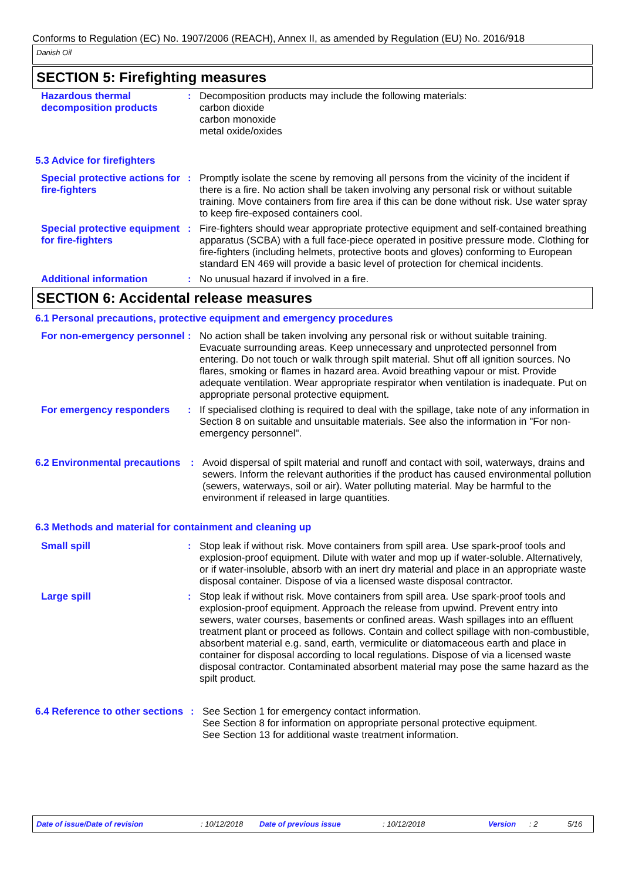Conforms to Regulation (EC) No. 1907/2006 (REACH), Annex II, as amended by Regulation (EU) No. 2016/918
Danish Oil
SECTION 5: Firefighting measures
Hazardous thermal decomposition products
: Decomposition products may include the following materials:
carbon dioxide
carbon monoxide
metal oxide/oxides
5.3 Advice for firefighters
Special protective actions for fire-fighters
: Promptly isolate the scene by removing all persons from the vicinity of the incident if there is a fire. No action shall be taken involving any personal risk or without suitable training. Move containers from fire area if this can be done without risk. Use water spray to keep fire-exposed containers cool.
Special protective equipment for fire-fighters
: Fire-fighters should wear appropriate protective equipment and self-contained breathing apparatus (SCBA) with a full face-piece operated in positive pressure mode. Clothing for fire-fighters (including helmets, protective boots and gloves) conforming to European standard EN 469 will provide a basic level of protection for chemical incidents.
Additional information : No unusual hazard if involved in a fire.
SECTION 6: Accidental release measures
6.1 Personal precautions, protective equipment and emergency procedures
For non-emergency personnel
: No action shall be taken involving any personal risk or without suitable training. Evacuate surrounding areas. Keep unnecessary and unprotected personnel from entering. Do not touch or walk through spilt material. Shut off all ignition sources. No flares, smoking or flames in hazard area. Avoid breathing vapour or mist. Provide adequate ventilation. Wear appropriate respirator when ventilation is inadequate. Put on appropriate personal protective equipment.
For emergency responders : If specialised clothing is required to deal with the spillage, take note of any information in Section 8 on suitable and unsuitable materials. See also the information in "For non-emergency personnel".
6.2 Environmental precautions
: Avoid dispersal of spilt material and runoff and contact with soil, waterways, drains and sewers. Inform the relevant authorities if the product has caused environmental pollution (sewers, waterways, soil or air). Water polluting material. May be harmful to the environment if released in large quantities.
6.3 Methods and material for containment and cleaning up
Small spill : Stop leak if without risk. Move containers from spill area. Use spark-proof tools and explosion-proof equipment. Dilute with water and mop up if water-soluble. Alternatively, or if water-insoluble, absorb with an inert dry material and place in an appropriate waste disposal container. Dispose of via a licensed waste disposal contractor.
Large spill : Stop leak if without risk. Move containers from spill area. Use spark-proof tools and explosion-proof equipment. Approach the release from upwind. Prevent entry into sewers, water courses, basements or confined areas. Wash spillages into an effluent treatment plant or proceed as follows. Contain and collect spillage with non-combustible, absorbent material e.g. sand, earth, vermiculite or diatomaceous earth and place in container for disposal according to local regulations. Dispose of via a licensed waste disposal contractor. Contaminated absorbent material may pose the same hazard as the spilt product.
6.4 Reference to other sections
: See Section 1 for emergency contact information.
See Section 8 for information on appropriate personal protective equipment.
See Section 13 for additional waste treatment information.
Date of issue/Date of revision: 10/12/2018 Date of previous issue: 10/12/2018 Version: 2 5/16